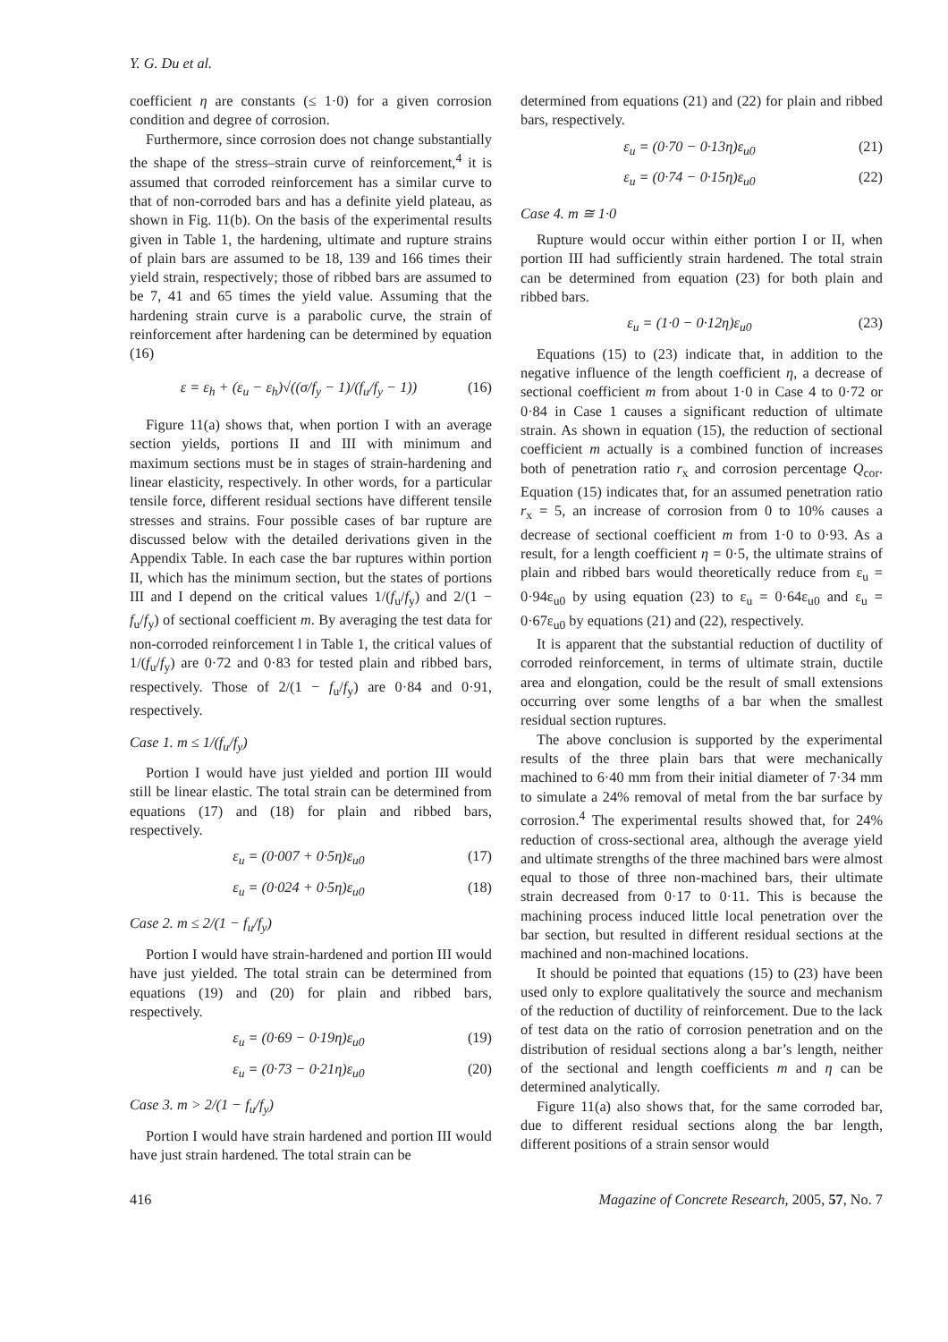Y. G. Du et al.
coefficient η are constants (≤ 1·0) for a given corrosion condition and degree of corrosion.
Furthermore, since corrosion does not change substantially the shape of the stress–strain curve of reinforcement,<sup>4</sup> it is assumed that corroded reinforcement has a similar curve to that of non-corroded bars and has a definite yield plateau, as shown in Fig. 11(b). On the basis of the experimental results given in Table 1, the hardening, ultimate and rupture strains of plain bars are assumed to be 18, 139 and 166 times their yield strain, respectively; those of ribbed bars are assumed to be 7, 41 and 65 times the yield value. Assuming that the hardening strain curve is a parabolic curve, the strain of reinforcement after hardening can be determined by equation (16)
ε = ε<sub>h</sub> + (ε<sub>u</sub> − ε<sub>h</sub>)√((σ/f<sub>y</sub> − 1)/(f<sub>u</sub>/f<sub>y</sub> − 1)) (16)
Figure 11(a) shows that, when portion I with an average section yields, portions II and III with minimum and maximum sections must be in stages of strain-hardening and linear elasticity, respectively. In other words, for a particular tensile force, different residual sections have different tensile stresses and strains. Four possible cases of bar rupture are discussed below with the detailed derivations given in the Appendix Table. In each case the bar ruptures within portion II, which has the minimum section, but the states of portions III and I depend on the critical values 1/(f<sub>u</sub>/f<sub>y</sub>) and 2/(1 − f<sub>u</sub>/f<sub>y</sub>) of sectional coefficient m. By averaging the test data for non-corroded reinforcement l in Table 1, the critical values of 1/(f<sub>u</sub>/f<sub>y</sub>) are 0·72 and 0·83 for tested plain and ribbed bars, respectively. Those of 2/(1 − f<sub>u</sub>/f<sub>y</sub>) are 0·84 and 0·91, respectively.
Case 1. m ≤ 1/(f<sub>u</sub>/f<sub>y</sub>)
Portion I would have just yielded and portion III would still be linear elastic. The total strain can be determined from equations (17) and (18) for plain and ribbed bars, respectively.
ε<sub>u</sub> = (0·007 + 0·5η)ε<sub>u0</sub> (17)
ε<sub>u</sub> = (0·024 + 0·5η)ε<sub>u0</sub> (18)
Case 2. m ≤ 2/(1 − f<sub>u</sub>/f<sub>y</sub>)
Portion I would have strain-hardened and portion III would have just yielded. The total strain can be determined from equations (19) and (20) for plain and ribbed bars, respectively.
ε<sub>u</sub> = (0·69 − 0·19η)ε<sub>u0</sub> (19)
ε<sub>u</sub> = (0·73 − 0·21η)ε<sub>u0</sub> (20)
Case 3. m > 2/(1 − f<sub>u</sub>/f<sub>y</sub>)
Portion I would have strain hardened and portion III would have just strain hardened. The total strain can be
determined from equations (21) and (22) for plain and ribbed bars, respectively.
ε<sub>u</sub> = (0·70 − 0·13η)ε<sub>u0</sub> (21)
ε<sub>u</sub> = (0·74 − 0·15η)ε<sub>u0</sub> (22)
Case 4. m ≅ 1·0
Rupture would occur within either portion I or II, when portion III had sufficiently strain hardened. The total strain can be determined from equation (23) for both plain and ribbed bars.
ε<sub>u</sub> = (1·0 − 0·12η)ε<sub>u0</sub> (23)
Equations (15) to (23) indicate that, in addition to the negative influence of the length coefficient η, a decrease of sectional coefficient m from about 1·0 in Case 4 to 0·72 or 0·84 in Case 1 causes a significant reduction of ultimate strain. As shown in equation (15), the reduction of sectional coefficient m actually is a combined function of increases both of penetration ratio r<sub>x</sub> and corrosion percentage Q<sub>cor</sub>. Equation (15) indicates that, for an assumed penetration ratio r<sub>x</sub> = 5, an increase of corrosion from 0 to 10% causes a decrease of sectional coefficient m from 1·0 to 0·93. As a result, for a length coefficient η = 0·5, the ultimate strains of plain and ribbed bars would theoretically reduce from ε<sub>u</sub> = 0·94ε<sub>u0</sub> by using equation (23) to ε<sub>u</sub> = 0·64ε<sub>u0</sub> and ε<sub>u</sub> = 0·67ε<sub>u0</sub> by equations (21) and (22), respectively.
It is apparent that the substantial reduction of ductility of corroded reinforcement, in terms of ultimate strain, ductile area and elongation, could be the result of small extensions occurring over some lengths of a bar when the smallest residual section ruptures.
The above conclusion is supported by the experimental results of the three plain bars that were mechanically machined to 6·40 mm from their initial diameter of 7·34 mm to simulate a 24% removal of metal from the bar surface by corrosion.<sup>4</sup> The experimental results showed that, for 24% reduction of cross-sectional area, although the average yield and ultimate strengths of the three machined bars were almost equal to those of three non-machined bars, their ultimate strain decreased from 0·17 to 0·11. This is because the machining process induced little local penetration over the bar section, but resulted in different residual sections at the machined and non-machined locations.
It should be pointed that equations (15) to (23) have been used only to explore qualitatively the source and mechanism of the reduction of ductility of reinforcement. Due to the lack of test data on the ratio of corrosion penetration and on the distribution of residual sections along a bar’s length, neither of the sectional and length coefficients m and η can be determined analytically.
Figure 11(a) also shows that, for the same corroded bar, due to different residual sections along the bar length, different positions of a strain sensor would
416 Magazine of Concrete Research, 2005, 57, No. 7